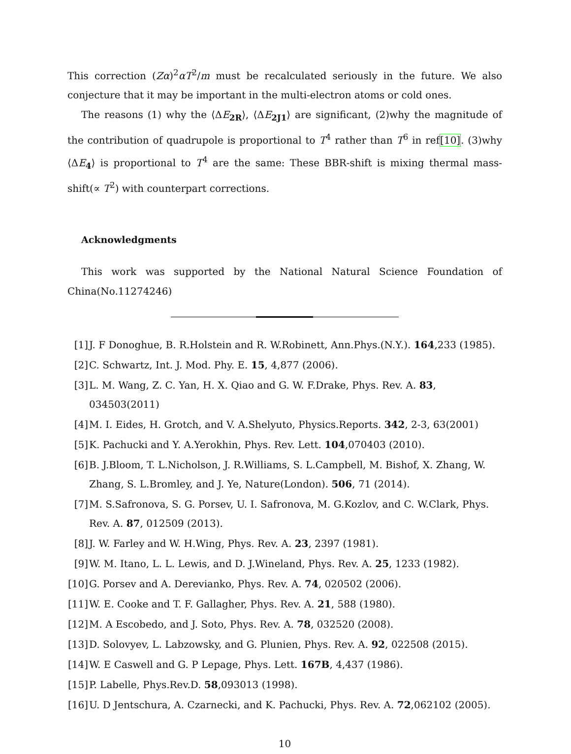This correction (Zα)<sup>2</sup>αT<sup>2</sup>/m must be recalculated seriously in the future. We also conjecture that it may be important in the multi-electron atoms or cold ones.
The reasons (1) why the ⟨ΔE<sub>2R</sub>⟩, ⟨ΔE<sub>2J1</sub>⟩ are significant, (2)why the magnitude of the contribution of quadrupole is proportional to T<sup>4</sup> rather than T<sup>6</sup> in ref[10]. (3)why ⟨ΔE<sub>4</sub>⟩ is proportional to T<sup>4</sup> are the same: These BBR-shift is mixing thermal mass-shift(∝ T<sup>2</sup>) with counterpart corrections.
Acknowledgments
This work was supported by the National Natural Science Foundation of China(No.11274246)
[1] J. F Donoghue, B. R.Holstein and R. W.Robinett, Ann.Phys.(N.Y.). 164,233 (1985).
[2] C. Schwartz, Int. J. Mod. Phy. E. 15, 4,877 (2006).
[3] L. M. Wang, Z. C. Yan, H. X. Qiao and G. W. F.Drake, Phys. Rev. A. 83, 034503(2011)
[4] M. I. Eides, H. Grotch, and V. A.Shelyuto, Physics.Reports. 342, 2-3, 63(2001)
[5] K. Pachucki and Y. A.Yerokhin, Phys. Rev. Lett. 104,070403 (2010).
[6] B. J.Bloom, T. L.Nicholson, J. R.Williams, S. L.Campbell, M. Bishof, X. Zhang, W. Zhang, S. L.Bromley, and J. Ye, Nature(London). 506, 71 (2014).
[7] M. S.Safronova, S. G. Porsev, U. I. Safronova, M. G.Kozlov, and C. W.Clark, Phys. Rev. A. 87, 012509 (2013).
[8] J. W. Farley and W. H.Wing, Phys. Rev. A. 23, 2397 (1981).
[9] W. M. Itano, L. L. Lewis, and D. J.Wineland, Phys. Rev. A. 25, 1233 (1982).
[10] G. Porsev and A. Derevianko, Phys. Rev. A. 74, 020502 (2006).
[11] W. E. Cooke and T. F. Gallagher, Phys. Rev. A. 21, 588 (1980).
[12] M. A Escobedo, and J. Soto, Phys. Rev. A. 78, 032520 (2008).
[13] D. Solovyev, L. Labzowsky, and G. Plunien, Phys. Rev. A. 92, 022508 (2015).
[14] W. E Caswell and G. P Lepage, Phys. Lett. 167B, 4,437 (1986).
[15] P. Labelle, Phys.Rev.D. 58,093013 (1998).
[16] U. D Jentschura, A. Czarnecki, and K. Pachucki, Phys. Rev. A. 72,062102 (2005).
10